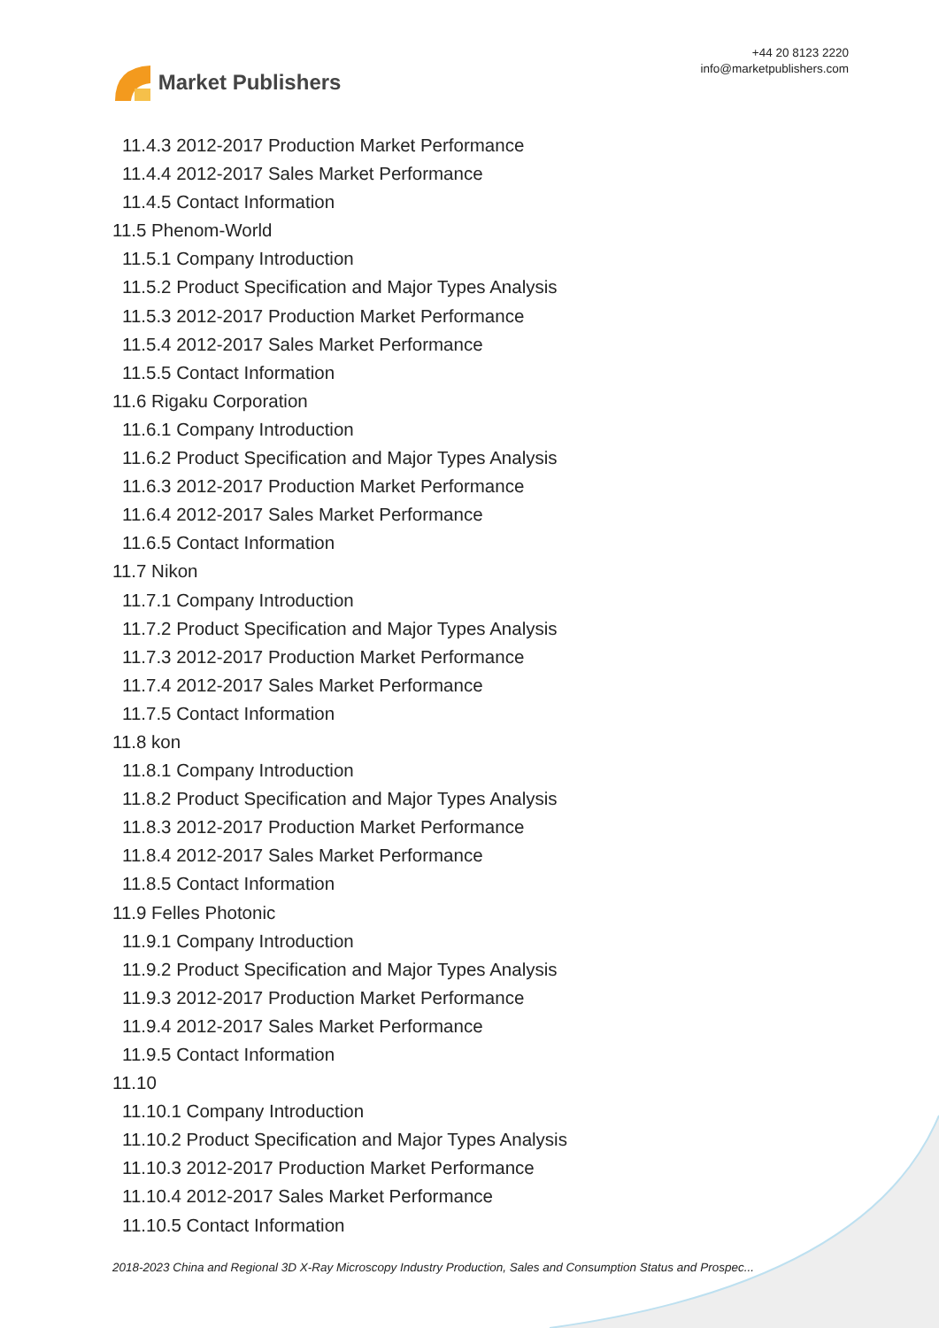Market Publishers
+44 20 8123 2220
info@marketpublishers.com
11.4.3 2012-2017 Production Market Performance
11.4.4 2012-2017 Sales Market Performance
11.4.5 Contact Information
11.5 Phenom-World
11.5.1 Company Introduction
11.5.2 Product Specification and Major Types Analysis
11.5.3 2012-2017 Production Market Performance
11.5.4 2012-2017 Sales Market Performance
11.5.5 Contact Information
11.6 Rigaku Corporation
11.6.1 Company Introduction
11.6.2 Product Specification and Major Types Analysis
11.6.3 2012-2017 Production Market Performance
11.6.4 2012-2017 Sales Market Performance
11.6.5 Contact Information
11.7 Nikon
11.7.1 Company Introduction
11.7.2 Product Specification and Major Types Analysis
11.7.3 2012-2017 Production Market Performance
11.7.4 2012-2017 Sales Market Performance
11.7.5 Contact Information
11.8 kon
11.8.1 Company Introduction
11.8.2 Product Specification and Major Types Analysis
11.8.3 2012-2017 Production Market Performance
11.8.4 2012-2017 Sales Market Performance
11.8.5 Contact Information
11.9 Felles Photonic
11.9.1 Company Introduction
11.9.2 Product Specification and Major Types Analysis
11.9.3 2012-2017 Production Market Performance
11.9.4 2012-2017 Sales Market Performance
11.9.5 Contact Information
11.10
11.10.1 Company Introduction
11.10.2 Product Specification and Major Types Analysis
11.10.3 2012-2017 Production Market Performance
11.10.4 2012-2017 Sales Market Performance
11.10.5 Contact Information
2018-2023 China and Regional 3D X-Ray Microscopy Industry Production, Sales and Consumption Status and Prospec...